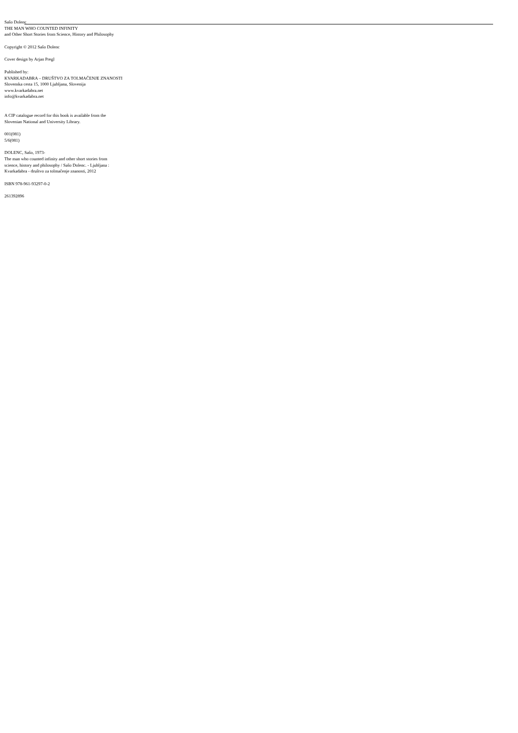Sašo Dolenc
THE MAN WHO COUNTED INFINITY
and Other Short Stories from Science, History and Philosophy
Copyright © 2012 Sašo Dolenc
Cover design by Arjan Pregl
Published by:
KVARKADABRA – DRUŠTVO ZA TOLMAČENJE ZNANOSTI
Slovenska cesta 15, 1000 Ljubljana, Slovenija
www.kvarkadabra.net
info@kvarkadabra.net
A CIP catalogue record for this book is available from the
Slovenian National and University Library.
001(081)
5/6(081)
DOLENC, Sašo, 1973-
The man who counted infinity and other short stories from
science, history and philosophy / Sašo Dolenc. - Ljubljana :
Kvarkadabra - društvo za tolmačenje znanosti, 2012
ISBN 978-961-93297-0-2
261392896